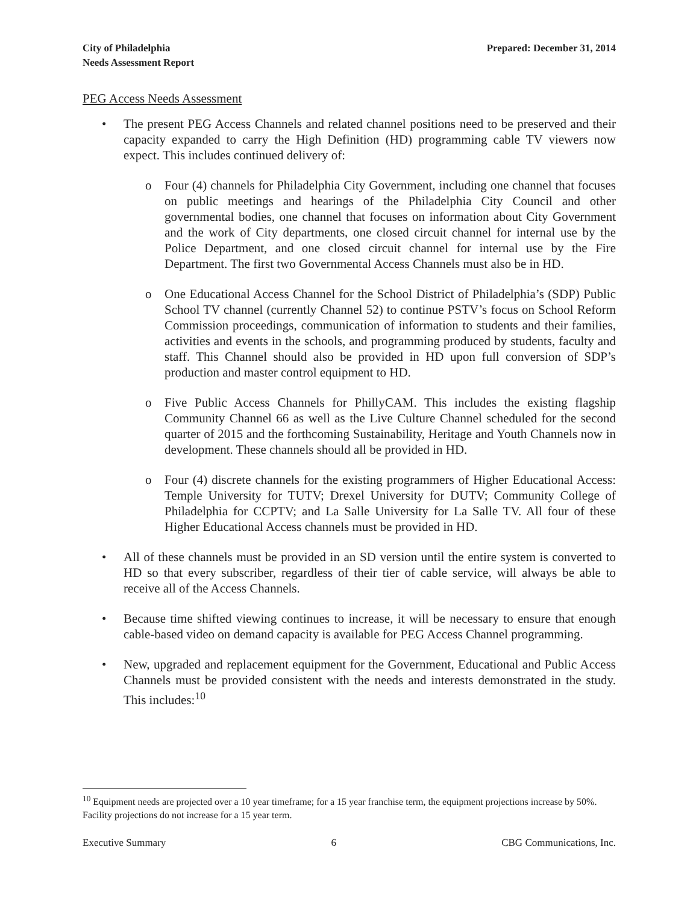City of Philadelphia
Needs Assessment Report
Prepared: December 31, 2014
PEG Access Needs Assessment
• The present PEG Access Channels and related channel positions need to be preserved and their capacity expanded to carry the High Definition (HD) programming cable TV viewers now expect. This includes continued delivery of:
o Four (4) channels for Philadelphia City Government, including one channel that focuses on public meetings and hearings of the Philadelphia City Council and other governmental bodies, one channel that focuses on information about City Government and the work of City departments, one closed circuit channel for internal use by the Police Department, and one closed circuit channel for internal use by the Fire Department. The first two Governmental Access Channels must also be in HD.
o One Educational Access Channel for the School District of Philadelphia’s (SDP) Public School TV channel (currently Channel 52) to continue PSTV’s focus on School Reform Commission proceedings, communication of information to students and their families, activities and events in the schools, and programming produced by students, faculty and staff. This Channel should also be provided in HD upon full conversion of SDP’s production and master control equipment to HD.
o Five Public Access Channels for PhillyCAM. This includes the existing flagship Community Channel 66 as well as the Live Culture Channel scheduled for the second quarter of 2015 and the forthcoming Sustainability, Heritage and Youth Channels now in development. These channels should all be provided in HD.
o Four (4) discrete channels for the existing programmers of Higher Educational Access: Temple University for TUTV; Drexel University for DUTV; Community College of Philadelphia for CCPTV; and La Salle University for La Salle TV. All four of these Higher Educational Access channels must be provided in HD.
• All of these channels must be provided in an SD version until the entire system is converted to HD so that every subscriber, regardless of their tier of cable service, will always be able to receive all of the Access Channels.
• Because time shifted viewing continues to increase, it will be necessary to ensure that enough cable-based video on demand capacity is available for PEG Access Channel programming.
• New, upgraded and replacement equipment for the Government, Educational and Public Access Channels must be provided consistent with the needs and interests demonstrated in the study. This includes:<sup>10</sup>
<sup>10</sup> Equipment needs are projected over a 10 year timeframe; for a 15 year franchise term, the equipment projections increase by 50%. Facility projections do not increase for a 15 year term.
Executive Summary 6 CBG Communications, Inc.